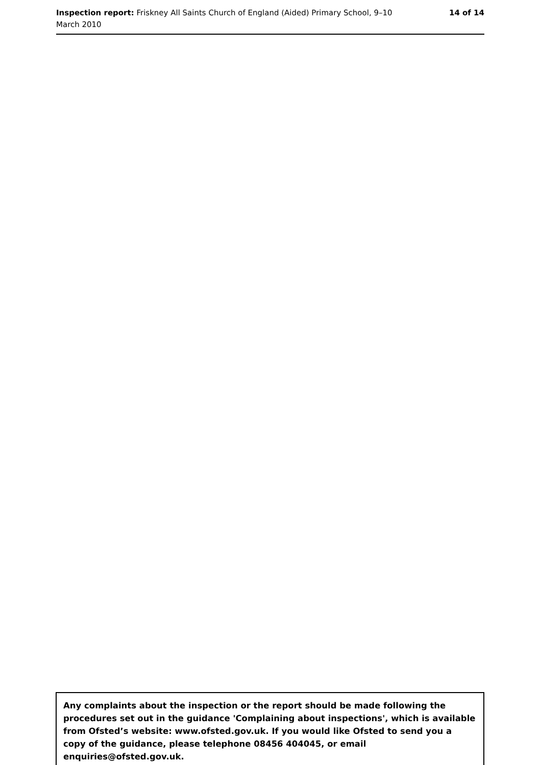Inspection report: Friskney All Saints Church of England (Aided) Primary School, 9–10 March 2010
14 of 14
Any complaints about the inspection or the report should be made following the procedures set out in the guidance 'Complaining about inspections', which is available from Ofsted’s website: www.ofsted.gov.uk. If you would like Ofsted to send you a copy of the guidance, please telephone 08456 404045, or email enquiries@ofsted.gov.uk.